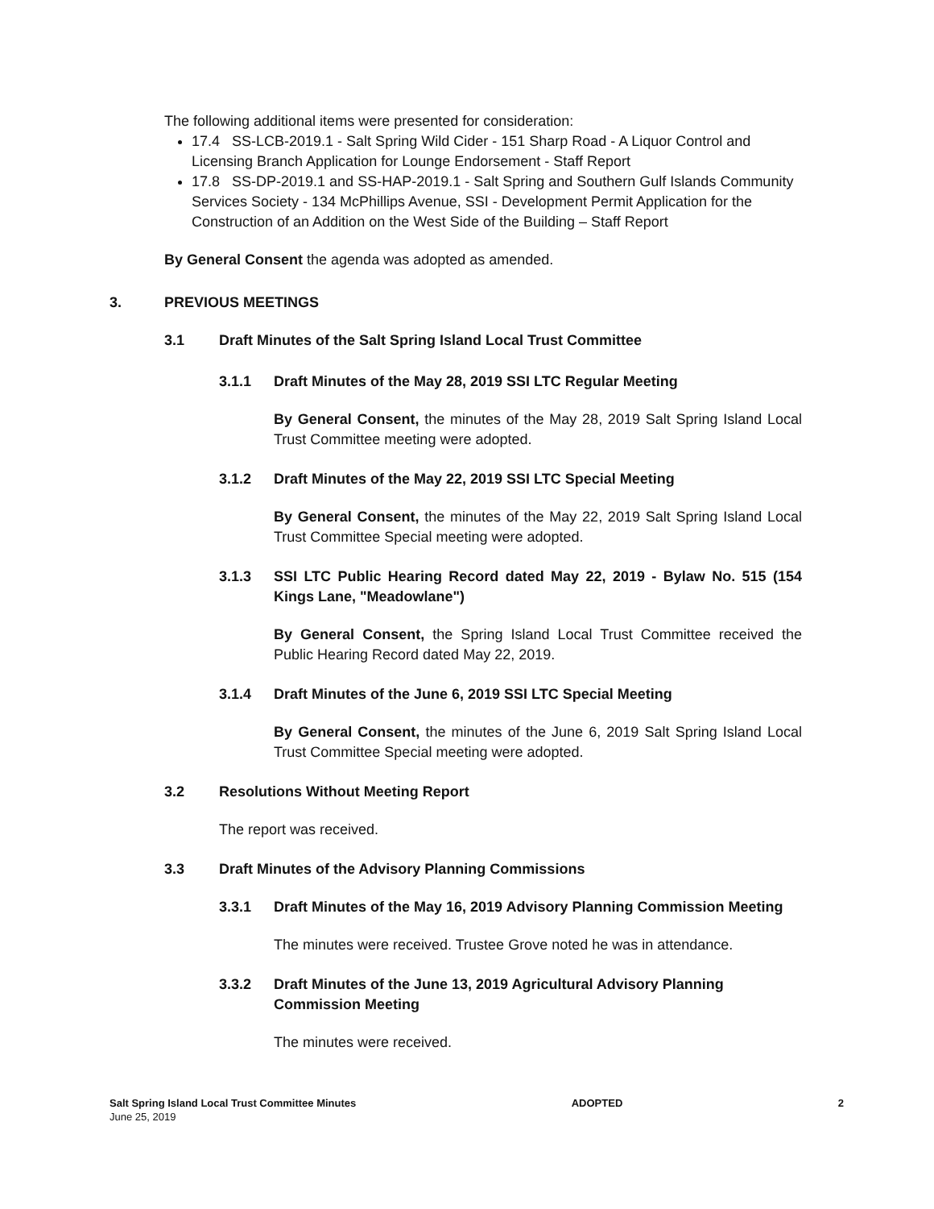The following additional items were presented for consideration:
17.4 SS-LCB-2019.1 - Salt Spring Wild Cider - 151 Sharp Road - A Liquor Control and Licensing Branch Application for Lounge Endorsement - Staff Report
17.8 SS-DP-2019.1 and SS-HAP-2019.1 - Salt Spring and Southern Gulf Islands Community Services Society - 134 McPhillips Avenue, SSI - Development Permit Application for the Construction of an Addition on the West Side of the Building – Staff Report
By General Consent the agenda was adopted as amended.
3. PREVIOUS MEETINGS
3.1 Draft Minutes of the Salt Spring Island Local Trust Committee
3.1.1 Draft Minutes of the May 28, 2019 SSI LTC Regular Meeting
By General Consent, the minutes of the May 28, 2019 Salt Spring Island Local Trust Committee meeting were adopted.
3.1.2 Draft Minutes of the May 22, 2019 SSI LTC Special Meeting
By General Consent, the minutes of the May 22, 2019 Salt Spring Island Local Trust Committee Special meeting were adopted.
3.1.3 SSI LTC Public Hearing Record dated May 22, 2019 - Bylaw No. 515 (154 Kings Lane, "Meadowlane")
By General Consent, the Spring Island Local Trust Committee received the Public Hearing Record dated May 22, 2019.
3.1.4 Draft Minutes of the June 6, 2019 SSI LTC Special Meeting
By General Consent, the minutes of the June 6, 2019 Salt Spring Island Local Trust Committee Special meeting were adopted.
3.2 Resolutions Without Meeting Report
The report was received.
3.3 Draft Minutes of the Advisory Planning Commissions
3.3.1 Draft Minutes of the May 16, 2019 Advisory Planning Commission Meeting
The minutes were received. Trustee Grove noted he was in attendance.
3.3.2 Draft Minutes of the June 13, 2019 Agricultural Advisory Planning Commission Meeting
The minutes were received.
Salt Spring Island Local Trust Committee Minutes
June 25, 2019
ADOPTED 2